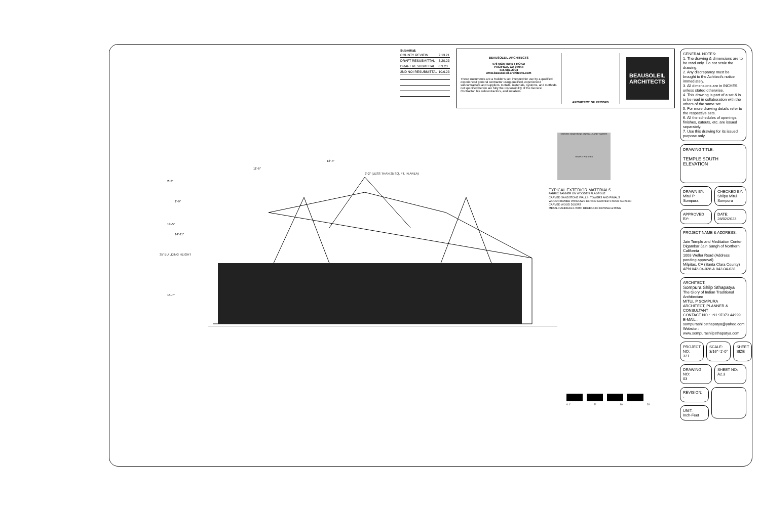Submittal:
| COUNTY REVIEW | 7.13.21 |
| DRAFT RESUBMITTAL | 3.20.23 |
| DRAFT RESUBMITTAL | 8.9.23 |
| 2ND NOI RESUBMITTAL | 10.6.23 |
BEAUSOLEIL ARCHITECTS
478 MONTEREY ROAD
PACIFICA, CA 94044
415.587.2004
www.beausoleil-architects.com
These Documents are a 'builder's set' intended for use by a qualified, experienced general contractor using qualified, experienced subcontractors and suppliers. Details, materials, systems, and methods not specified herein are fully the responsibility of the General Contractor, his subcontractors, and installers.
ARCHITECT OF RECORD
BEAUSOLEIL
ARCHITECTS
11'-6"
12'-4"
2'-2" (LESS THAN 25 SQ. FT. IN AREA)
2'-3"
1'-9"
19'-5"
14'-11"
35' BUILDING HEIGHT
15'-7"
CARVED SANDSTONE ON WALLS AND TOWERS
TEMPLE FINISHES
TYPICAL EXTERIOR MATERIALS
FABRIC BANNER ON WOODEN FLAGPOLE
CARVED SANDSTONE WALLS, TOWERS AND FINIALS
WOOD FRAMED WINDOWS BEHIND CARVED STONE SCREEN
CARVED WOOD DOORS
METAL HANDRAILS WITH RECESSED DOWNLIGHTING
0 1' 5' 10' 20'
GENERAL NOTES:
1. The drawing & dimensions are to be read only. Do not scale the drawing.
2. Any discrepancy must be brought to the Achitect's notice immediately.
3. All dimensions are in INCHES unless stated otherwise.
4. This drawing is part of a set & is to be read in collaboration with the others of the same set
5. For more drawing details refer to the respective sets.
6. All the schedules of openings, finishes, cutouts, etc. are issued separately.
7. Use this drawing for its issued purpose only.
DRAWING TITLE:
TEMPLE SOUTH ELEVATION
DRAWN BY:
Mitul P Sompura
CHECKED BY:
Shilpa Mitul Sompura
APPROVED BY: DATE:
28/02/2023
PROJECT NAME & ADDRESS:
Jain Temple and Meditation Center
Digambar Jain Sangh of Northern California
1008 Weller Road (Address pending approval)
Milpitas, CA (Santa Clara County)
APN 042-04-028 & 042-04-028
ARCHITECT:
Sompura Shilp Sthapatya
The Glory of Indian Traditional Architecture
MITUL P SOMPURA
ARCHITECT, PLANNER & CONSULTANT
CONTACT NO : +91 97373 44999
E-MAIL : sompurashilpsthapatya@yahoo.com
Website : www.sompurashilpsthapatya.com
PROJECT NO:
321
SCALE:
3/16"=1'-0"
SHEET SIZE
DRAWING NO:
03
SHEET NO:
A2.3
REVISION:
-
UNIT:
Inch-Feet